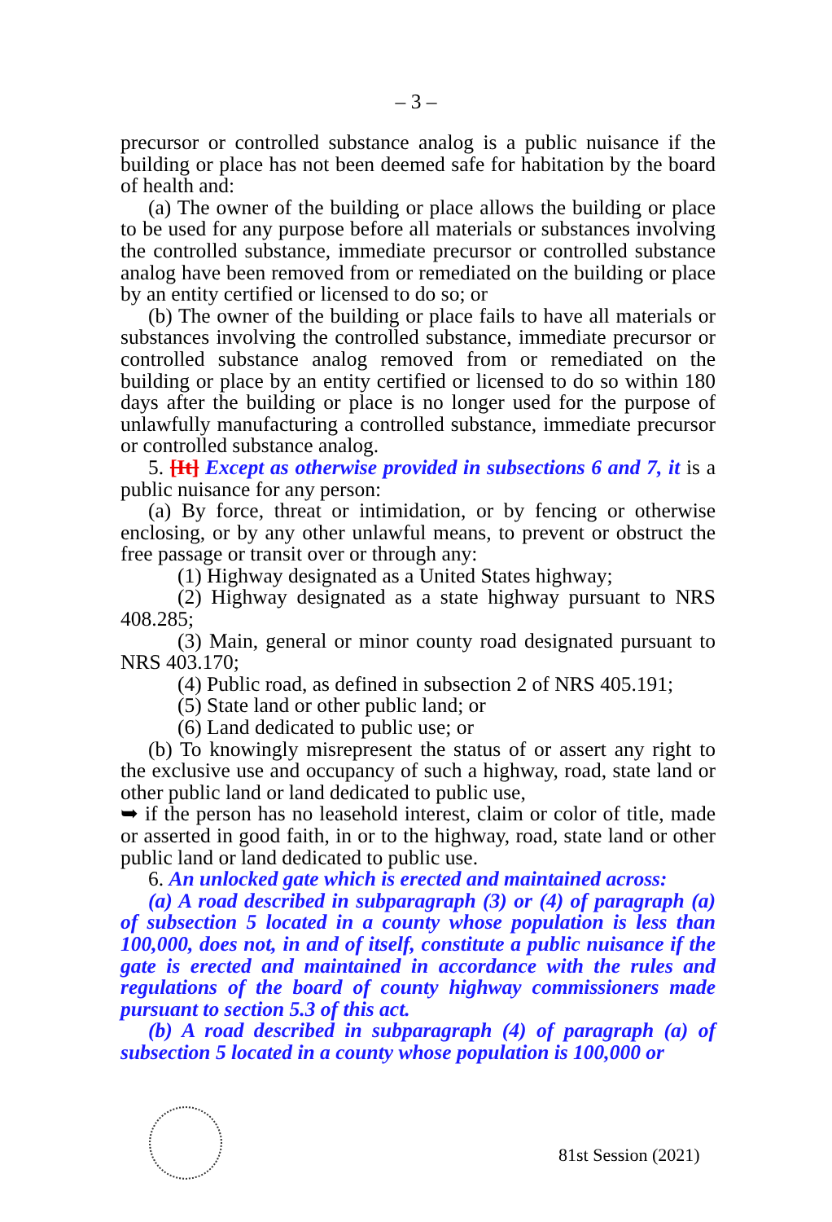– 3 –
precursor or controlled substance analog is a public nuisance if the building or place has not been deemed safe for habitation by the board of health and:
(a) The owner of the building or place allows the building or place to be used for any purpose before all materials or substances involving the controlled substance, immediate precursor or controlled substance analog have been removed from or remediated on the building or place by an entity certified or licensed to do so; or
(b) The owner of the building or place fails to have all materials or substances involving the controlled substance, immediate precursor or controlled substance analog removed from or remediated on the building or place by an entity certified or licensed to do so within 180 days after the building or place is no longer used for the purpose of unlawfully manufacturing a controlled substance, immediate precursor or controlled substance analog.
5. [It] Except as otherwise provided in subsections 6 and 7, it is a public nuisance for any person:
(a) By force, threat or intimidation, or by fencing or otherwise enclosing, or by any other unlawful means, to prevent or obstruct the free passage or transit over or through any:
(1) Highway designated as a United States highway;
(2) Highway designated as a state highway pursuant to NRS 408.285;
(3) Main, general or minor county road designated pursuant to NRS 403.170;
(4) Public road, as defined in subsection 2 of NRS 405.191;
(5) State land or other public land; or
(6) Land dedicated to public use; or
(b) To knowingly misrepresent the status of or assert any right to the exclusive use and occupancy of such a highway, road, state land or other public land or land dedicated to public use,
➥ if the person has no leasehold interest, claim or color of title, made or asserted in good faith, in or to the highway, road, state land or other public land or land dedicated to public use.
6. An unlocked gate which is erected and maintained across:
(a) A road described in subparagraph (3) or (4) of paragraph (a) of subsection 5 located in a county whose population is less than 100,000, does not, in and of itself, constitute a public nuisance if the gate is erected and maintained in accordance with the rules and regulations of the board of county highway commissioners made pursuant to section 5.3 of this act.
(b) A road described in subparagraph (4) of paragraph (a) of subsection 5 located in a county whose population is 100,000 or
81st Session (2021)